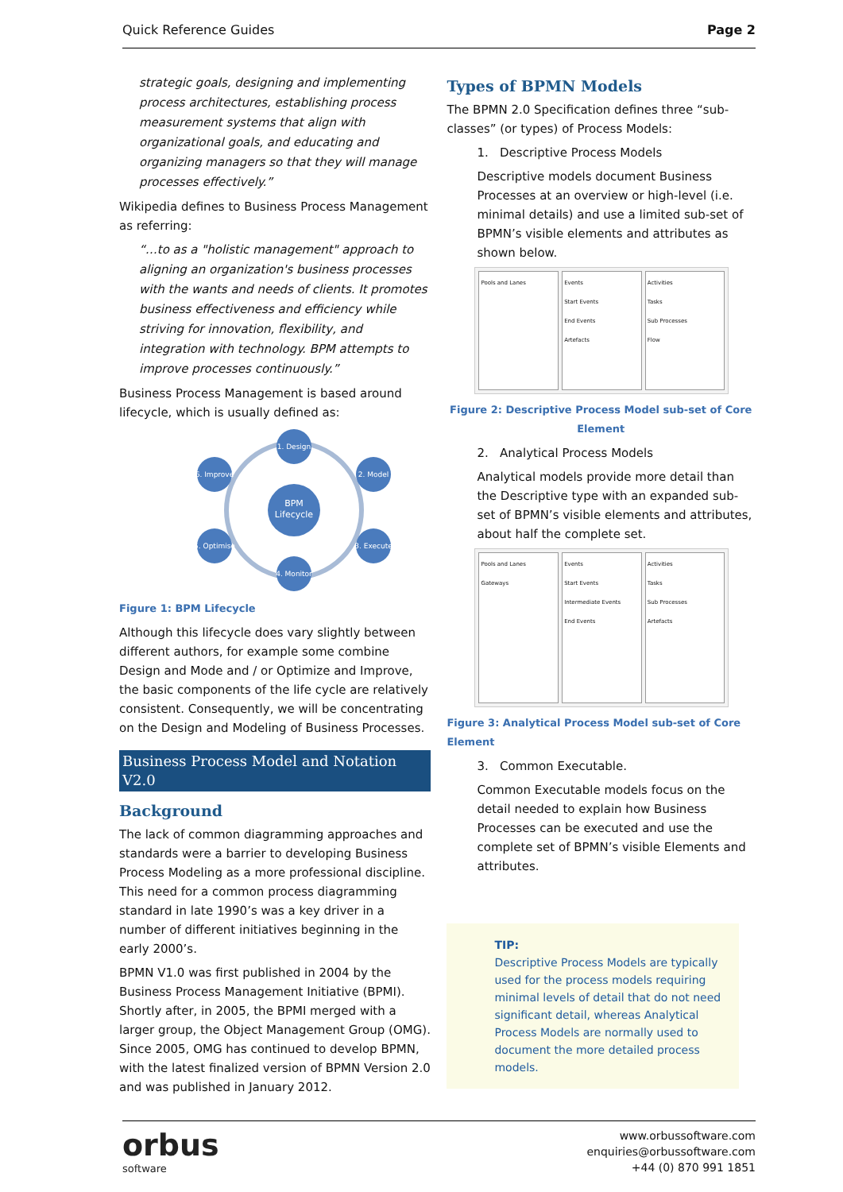Quick Reference Guides Page 2
strategic goals, designing and implementing process architectures, establishing process measurement systems that align with organizational goals, and educating and organizing managers so that they will manage processes effectively.”
Wikipedia defines to Business Process Management as referring:
“…to as a "holistic management" approach to aligning an organization's business processes with the wants and needs of clients. It promotes business effectiveness and efficiency while striving for innovation, flexibility, and integration with technology. BPM attempts to improve processes continuously.”
Business Process Management is based around lifecycle, which is usually defined as:
BPM
Lifecycle
1. Design
2. Model
3. Execute
4. Monitor
5. Optimise
6. Improve
Figure 1: BPM Lifecycle
Although this lifecycle does vary slightly between different authors, for example some combine Design and Mode and / or Optimize and Improve, the basic components of the life cycle are relatively consistent. Consequently, we will be concentrating on the Design and Modeling of Business Processes.
Business Process Model and Notation V2.0
Background
The lack of common diagramming approaches and standards were a barrier to developing Business Process Modeling as a more professional discipline. This need for a common process diagramming standard in late 1990’s was a key driver in a number of different initiatives beginning in the early 2000’s.
BPMN V1.0 was first published in 2004 by the Business Process Management Initiative (BPMI). Shortly after, in 2005, the BPMI merged with a larger group, the Object Management Group (OMG). Since 2005, OMG has continued to develop BPMN, with the latest finalized version of BPMN Version 2.0 and was published in January 2012.
Types of BPMN Models
The BPMN 2.0 Specification defines three “sub-classes” (or types) of Process Models:
1. Descriptive Process Models
Descriptive models document Business Processes at an overview or high-level (i.e. minimal details) and use a limited sub-set of BPMN’s visible elements and attributes as shown below.
Pools and Lanes Events
Start Events
End Events
Artefacts
Activities
Tasks
Sub Processes
Flow
Figure 2: Descriptive Process Model sub-set of Core Element
2. Analytical Process Models
Analytical models provide more detail than the Descriptive type with an expanded sub-set of BPMN’s visible elements and attributes, about half the complete set.
Pools and Lanes
Gateways
Events
Start Events
Intermediate Events
End Events
Activities
Tasks
Sub Processes
Artefacts
Figure 3: Analytical Process Model sub-set of Core Element
3. Common Executable.
Common Executable models focus on the detail needed to explain how Business Processes can be executed and use the complete set of BPMN’s visible Elements and attributes.
TIP:
Descriptive Process Models are typically used for the process models requiring minimal levels of detail that do not need significant detail, whereas Analytical Process Models are normally used to document the more detailed process models.
orbus
software
www.orbussoftware.com
enquiries@orbussoftware.com
+44 (0) 870 991 1851